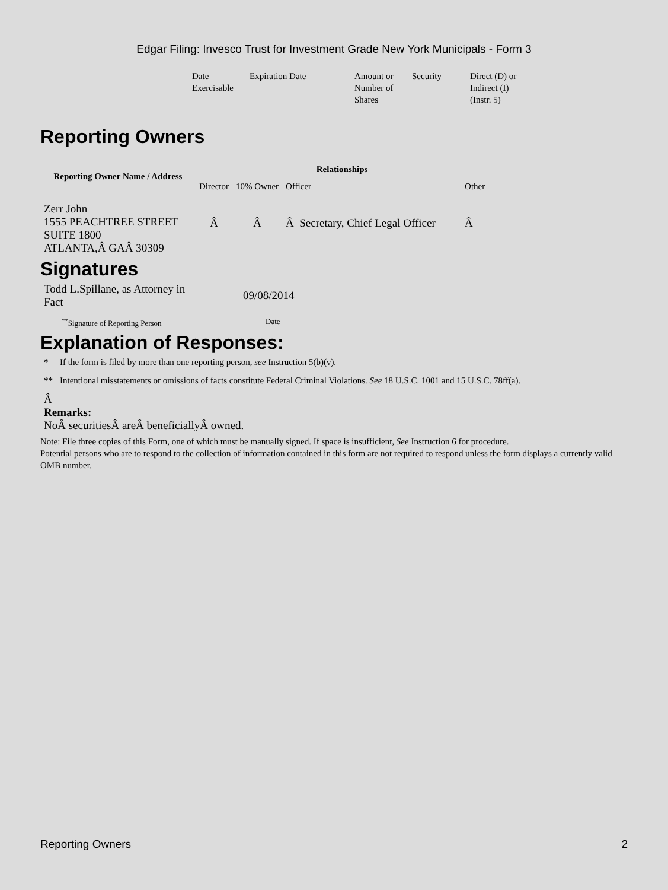Edgar Filing: Invesco Trust for Investment Grade New York Municipals - Form 3
| Date Exercisable | Expiration Date | Amount or Number of Shares | Security | Direct (D) or Indirect (I) (Instr. 5) |
Reporting Owners
| Reporting Owner Name / Address | Relationships | | | |
| --- | --- | --- | --- | --- |
| | Director | 10% Owner | Officer | Other |
| Zerr John 1555 PEACHTREE STREET SUITE 1800 ATLANTA,Â GAÂ 30309 | Â | Â | Â Secretary, Chief Legal Officer | Â |
Signatures
| Todd L.Spillane, as Attorney in Fact | 09/08/2014 |
| <sup>**</sup> Signature of Reporting Person | Date |
Explanation of Responses:
| * | If the form is filed by more than one reporting person, see Instruction 5(b)(v). |
| ** | Intentional misstatements or omissions of facts constitute Federal Criminal Violations. See 18 U.S.C. 1001 and 15 U.S.C. 78ff(a). |
Â
Remarks:
NoÂ securitiesÂ areÂ beneficiallyÂ owned.
Note: File three copies of this Form, one of which must be manually signed. If space is insufficient, See Instruction 6 for procedure.
Potential persons who are to respond to the collection of information contained in this form are not required to respond unless the form displays a currently valid OMB number.
Reporting Owners 2